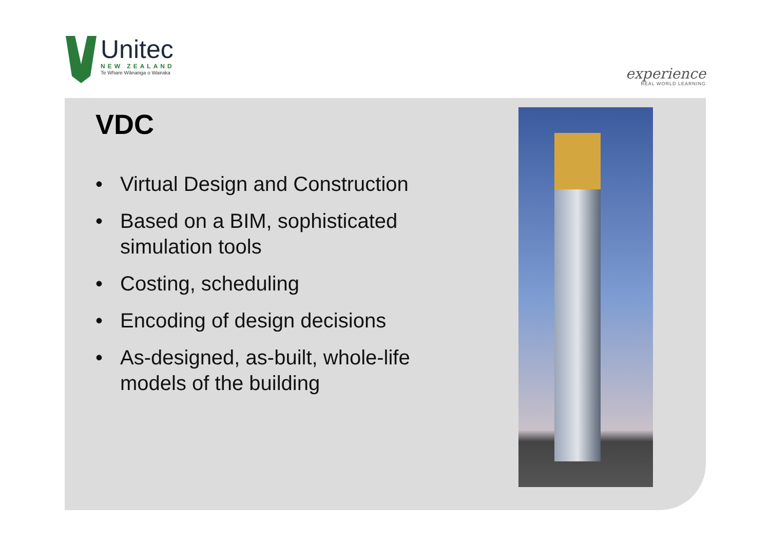Unitec
NEW ZEALAND
Te Whare Wānanga o Wairaka
experience
REAL WORLD LEARNING
VDC
• Virtual Design and Construction
• Based on a BIM, sophisticated simulation tools
• Costing, scheduling
• Encoding of design decisions
• As-designed, as-built, whole-life models of the building